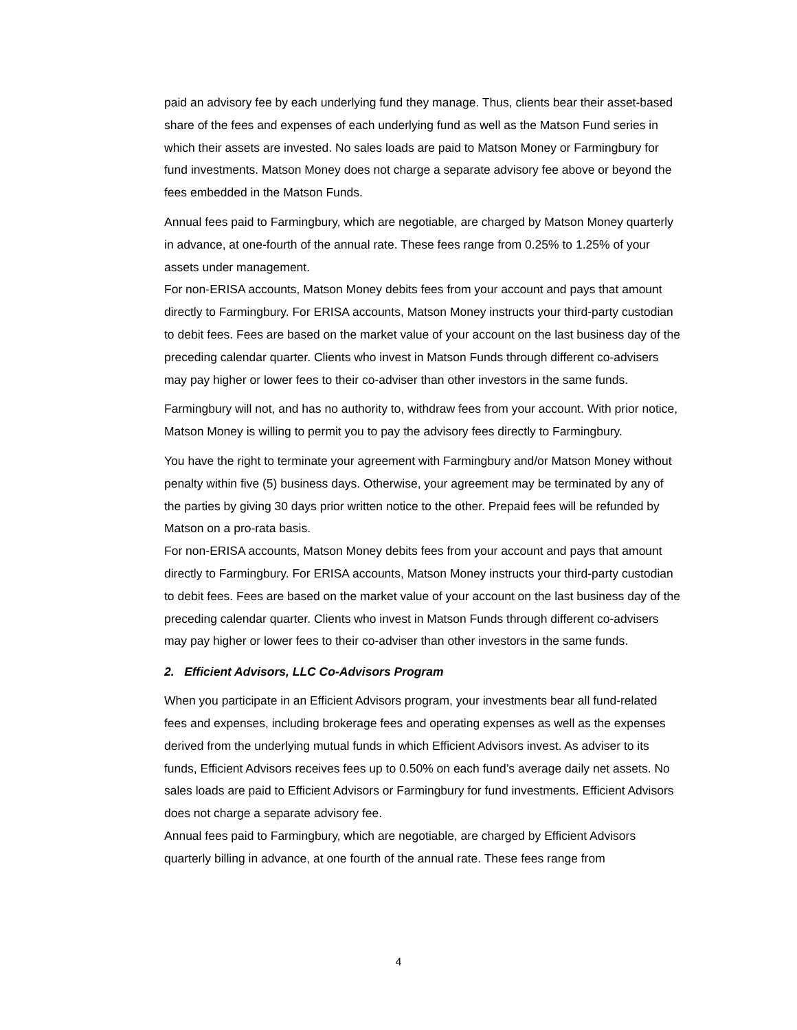paid an advisory fee by each underlying fund they manage. Thus, clients bear their asset-based share of the fees and expenses of each underlying fund as well as the Matson Fund series in which their assets are invested. No sales loads are paid to Matson Money or Farmingbury for fund investments. Matson Money does not charge a separate advisory fee above or beyond the fees embedded in the Matson Funds.
Annual fees paid to Farmingbury, which are negotiable, are charged by Matson Money quarterly in advance, at one-fourth of the annual rate. These fees range from 0.25% to 1.25% of your assets under management.
For non-ERISA accounts, Matson Money debits fees from your account and pays that amount directly to Farmingbury. For ERISA accounts, Matson Money instructs your third-party custodian to debit fees. Fees are based on the market value of your account on the last business day of the preceding calendar quarter. Clients who invest in Matson Funds through different co-advisers may pay higher or lower fees to their co-adviser than other investors in the same funds.
Farmingbury will not, and has no authority to, withdraw fees from your account. With prior notice, Matson Money is willing to permit you to pay the advisory fees directly to Farmingbury.
You have the right to terminate your agreement with Farmingbury and/or Matson Money without penalty within five (5) business days. Otherwise, your agreement may be terminated by any of the parties by giving 30 days prior written notice to the other. Prepaid fees will be refunded by Matson on a pro-rata basis.
For non-ERISA accounts, Matson Money debits fees from your account and pays that amount directly to Farmingbury. For ERISA accounts, Matson Money instructs your third-party custodian to debit fees. Fees are based on the market value of your account on the last business day of the preceding calendar quarter. Clients who invest in Matson Funds through different co-advisers may pay higher or lower fees to their co-adviser than other investors in the same funds.
2. Efficient Advisors, LLC Co-Advisors Program
When you participate in an Efficient Advisors program, your investments bear all fund-related fees and expenses, including brokerage fees and operating expenses as well as the expenses derived from the underlying mutual funds in which Efficient Advisors invest. As adviser to its funds, Efficient Advisors receives fees up to 0.50% on each fund’s average daily net assets. No sales loads are paid to Efficient Advisors or Farmingbury for fund investments. Efficient Advisors does not charge a separate advisory fee.
Annual fees paid to Farmingbury, which are negotiable, are charged by Efficient Advisors quarterly billing in advance, at one fourth of the annual rate. These fees range from
4